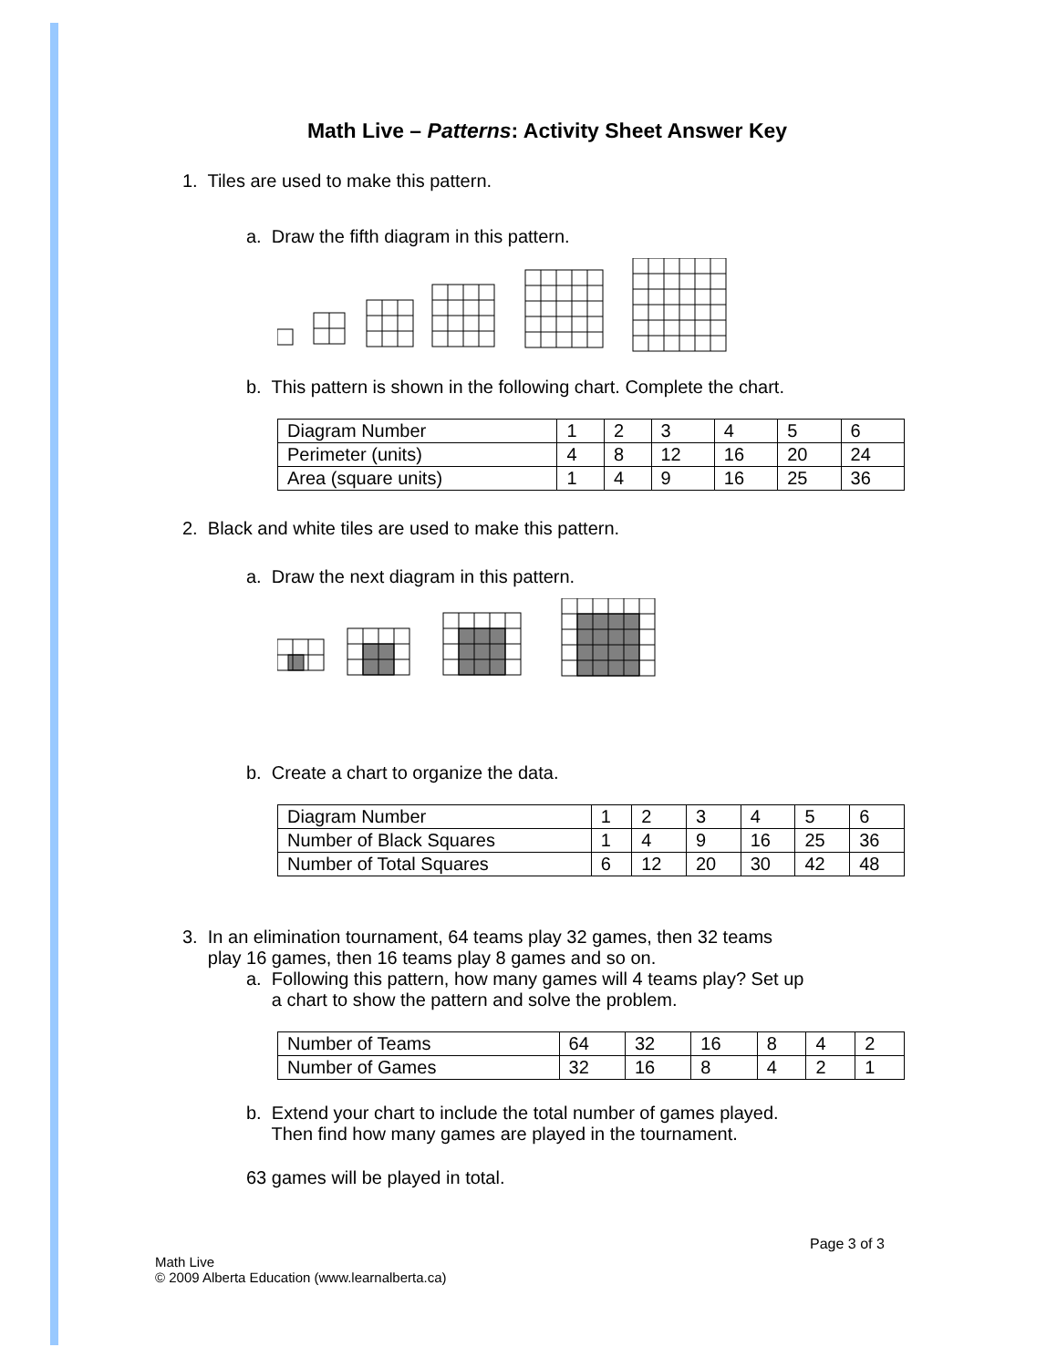Math Live – Patterns: Activity Sheet Answer Key
1. Tiles are used to make this pattern.
a. Draw the fifth diagram in this pattern.
b. This pattern is shown in the following chart. Complete the chart.
| Diagram Number | 1 | 2 | 3 | 4 | 5 | 6 |
| Perimeter (units) | 4 | 8 | 12 | 16 | 20 | 24 |
| Area (square units) | 1 | 4 | 9 | 16 | 25 | 36 |
2. Black and white tiles are used to make this pattern.
a. Draw the next diagram in this pattern.
b. Create a chart to organize the data.
| Diagram Number | 1 | 2 | 3 | 4 | 5 | 6 |
| Number of Black Squares | 1 | 4 | 9 | 16 | 25 | 36 |
| Number of Total Squares | 6 | 12 | 20 | 30 | 42 | 48 |
3. In an elimination tournament, 64 teams play 32 games, then 32 teams
play 16 games, then 16 teams play 8 games and so on.
a. Following this pattern, how many games will 4 teams play? Set up
a chart to show the pattern and solve the problem.
| Number of Teams | 64 | 32 | 16 | 8 | 4 | 2 |
| Number of Games | 32 | 16 | 8 | 4 | 2 | 1 |
b. Extend your chart to include the total number of games played.
Then find how many games are played in the tournament.
63 games will be played in total.
Page 3 of 3
Math Live
© 2009 Alberta Education (www.learnalberta.ca)